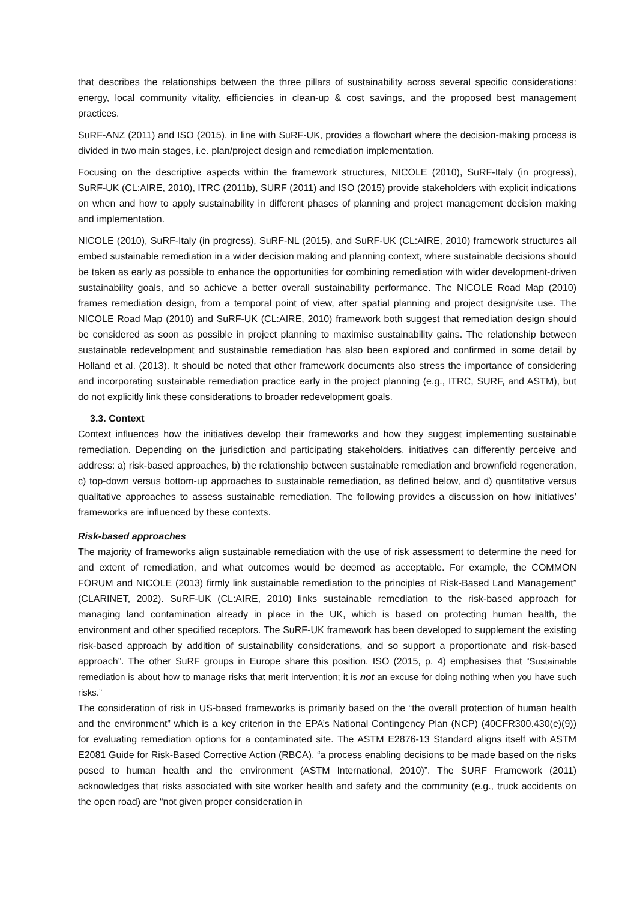that describes the relationships between the three pillars of sustainability across several specific considerations: energy, local community vitality, efficiencies in clean-up & cost savings, and the proposed best management practices.
SuRF-ANZ (2011) and ISO (2015), in line with SuRF-UK, provides a flowchart where the decision-making process is divided in two main stages, i.e. plan/project design and remediation implementation.
Focusing on the descriptive aspects within the framework structures, NICOLE (2010), SuRF-Italy (in progress), SuRF-UK (CL:AIRE, 2010), ITRC (2011b), SURF (2011) and ISO (2015) provide stakeholders with explicit indications on when and how to apply sustainability in different phases of planning and project management decision making and implementation.
NICOLE (2010), SuRF-Italy (in progress), SuRF-NL (2015), and SuRF-UK (CL:AIRE, 2010) framework structures all embed sustainable remediation in a wider decision making and planning context, where sustainable decisions should be taken as early as possible to enhance the opportunities for combining remediation with wider development-driven sustainability goals, and so achieve a better overall sustainability performance. The NICOLE Road Map (2010) frames remediation design, from a temporal point of view, after spatial planning and project design/site use. The NICOLE Road Map (2010) and SuRF-UK (CL:AIRE, 2010) framework both suggest that remediation design should be considered as soon as possible in project planning to maximise sustainability gains. The relationship between sustainable redevelopment and sustainable remediation has also been explored and confirmed in some detail by Holland et al. (2013). It should be noted that other framework documents also stress the importance of considering and incorporating sustainable remediation practice early in the project planning (e.g., ITRC, SURF, and ASTM), but do not explicitly link these considerations to broader redevelopment goals.
3.3. Context
Context influences how the initiatives develop their frameworks and how they suggest implementing sustainable remediation. Depending on the jurisdiction and participating stakeholders, initiatives can differently perceive and address: a) risk-based approaches, b) the relationship between sustainable remediation and brownfield regeneration, c) top-down versus bottom-up approaches to sustainable remediation, as defined below, and d) quantitative versus qualitative approaches to assess sustainable remediation. The following provides a discussion on how initiatives’ frameworks are influenced by these contexts.
Risk-based approaches
The majority of frameworks align sustainable remediation with the use of risk assessment to determine the need for and extent of remediation, and what outcomes would be deemed as acceptable. For example, the COMMON FORUM and NICOLE (2013) firmly link sustainable remediation to the principles of Risk-Based Land Management” (CLARINET, 2002). SuRF-UK (CL:AIRE, 2010) links sustainable remediation to the risk-based approach for managing land contamination already in place in the UK, which is based on protecting human health, the environment and other specified receptors. The SuRF-UK framework has been developed to supplement the existing risk-based approach by addition of sustainability considerations, and so support a proportionate and risk-based approach”. The other SuRF groups in Europe share this position. ISO (2015, p. 4) emphasises that “Sustainable remediation is about how to manage risks that merit intervention; it is not an excuse for doing nothing when you have such risks.”
The consideration of risk in US-based frameworks is primarily based on the “the overall protection of human health and the environment” which is a key criterion in the EPA’s National Contingency Plan (NCP) (40CFR300.430(e)(9)) for evaluating remediation options for a contaminated site. The ASTM E2876-13 Standard aligns itself with ASTM E2081 Guide for Risk-Based Corrective Action (RBCA), “a process enabling decisions to be made based on the risks posed to human health and the environment (ASTM International, 2010)”. The SURF Framework (2011) acknowledges that risks associated with site worker health and safety and the community (e.g., truck accidents on the open road) are “not given proper consideration in